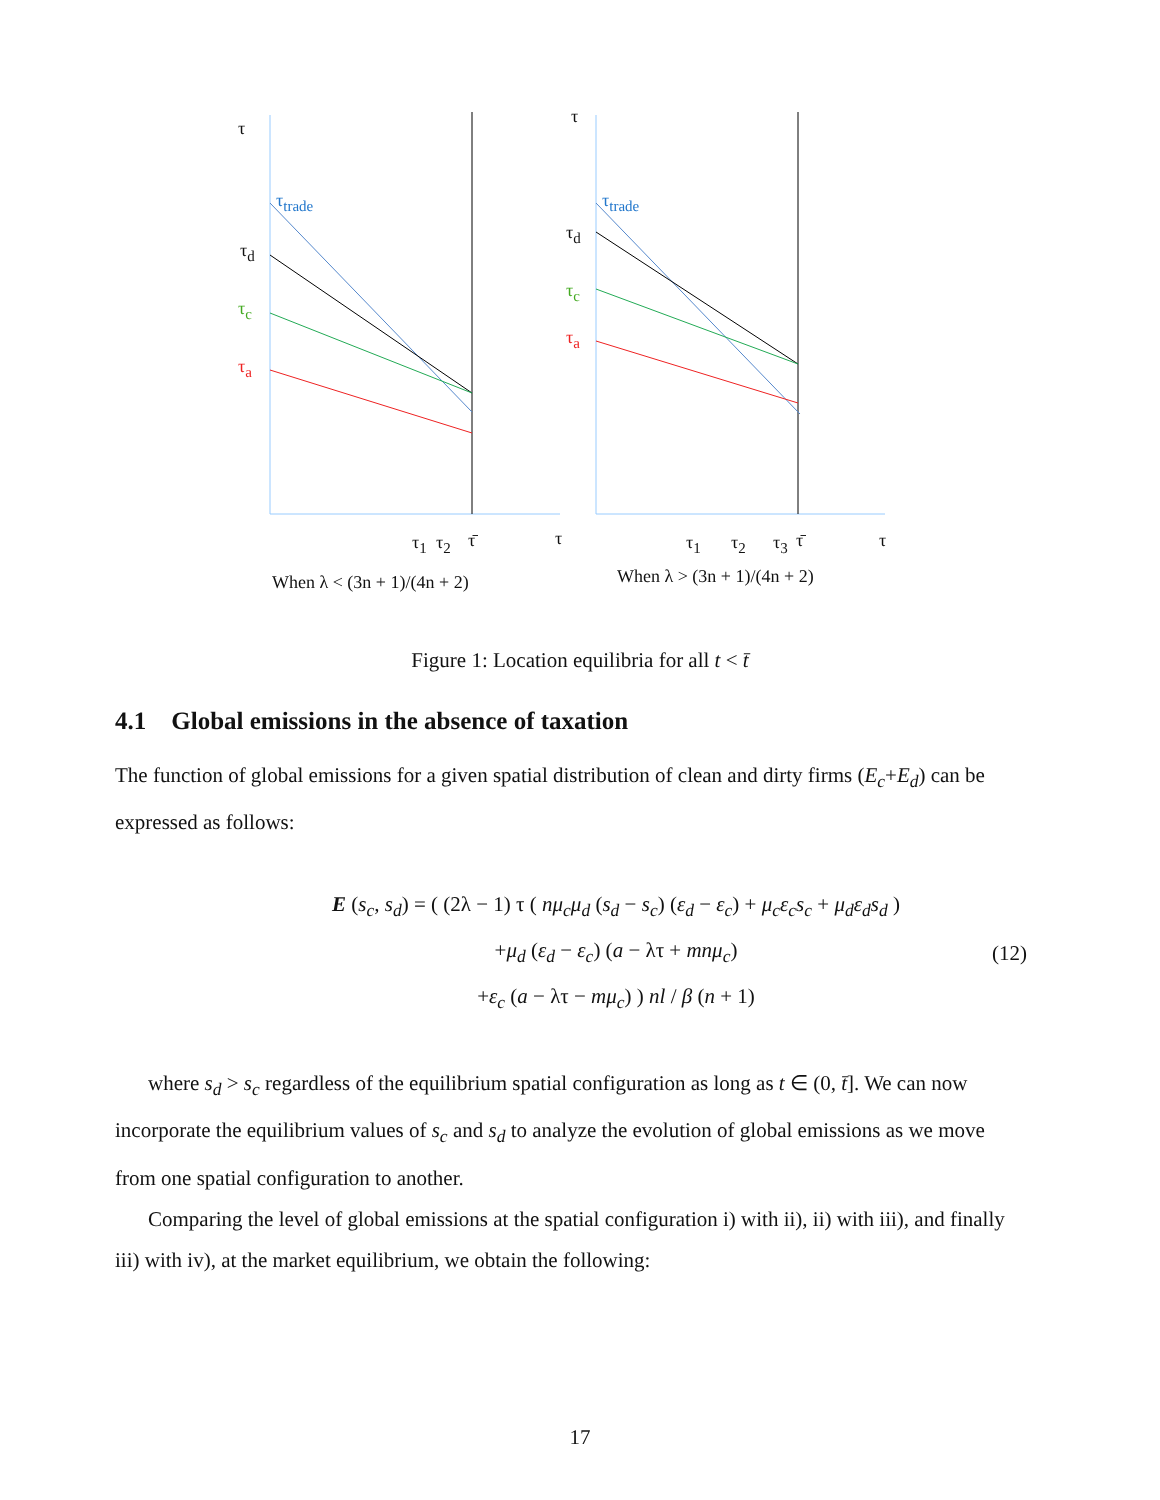τ
τ<sub>trade</sub>
τ<sub>d</sub>
τ<sub>c</sub>
τ<sub>a</sub>
τ<sub>1</sub> τ<sub>2</sub> τ̄ τ
When λ < (3n + 1)/(4n + 2)
τ
τ<sub>trade</sub>
τ<sub>d</sub>
τ<sub>c</sub>
τ<sub>a</sub>
τ<sub>1</sub> τ<sub>2</sub> τ<sub>3</sub> τ̄ τ
When λ > (3n + 1)/(4n + 2)
Figure 1: Location equilibria for all t < t̄
4.1 Global emissions in the absence of taxation
The function of global emissions for a given spatial distribution of clean and dirty firms (E<sub>c</sub>+E<sub>d</sub>) can be expressed as follows:
E (s<sub>c</sub>, s<sub>d</sub>) = ( (2λ − 1) τ ( nμ<sub>c</sub>μ<sub>d</sub> (s<sub>d</sub> − s<sub>c</sub>) (ε<sub>d</sub> − ε<sub>c</sub>) + μ<sub>c</sub>ε<sub>c</sub>s<sub>c</sub> + μ<sub>d</sub>ε<sub>d</sub>s<sub>d</sub> )
+μ<sub>d</sub> (ε<sub>d</sub> − ε<sub>c</sub>) (a − λτ + mnμ<sub>c</sub>)
+ε<sub>c</sub> (a − λτ − mμ<sub>c</sub>) ) nl / β (n + 1)
(12)
where s<sub>d</sub> > s<sub>c</sub> regardless of the equilibrium spatial configuration as long as t ∈ (0, t̄]. We can now incorporate the equilibrium values of s<sub>c</sub> and s<sub>d</sub> to analyze the evolution of global emissions as we move from one spatial configuration to another.
Comparing the level of global emissions at the spatial configuration i) with ii), ii) with iii), and finally iii) with iv), at the market equilibrium, we obtain the following:
17